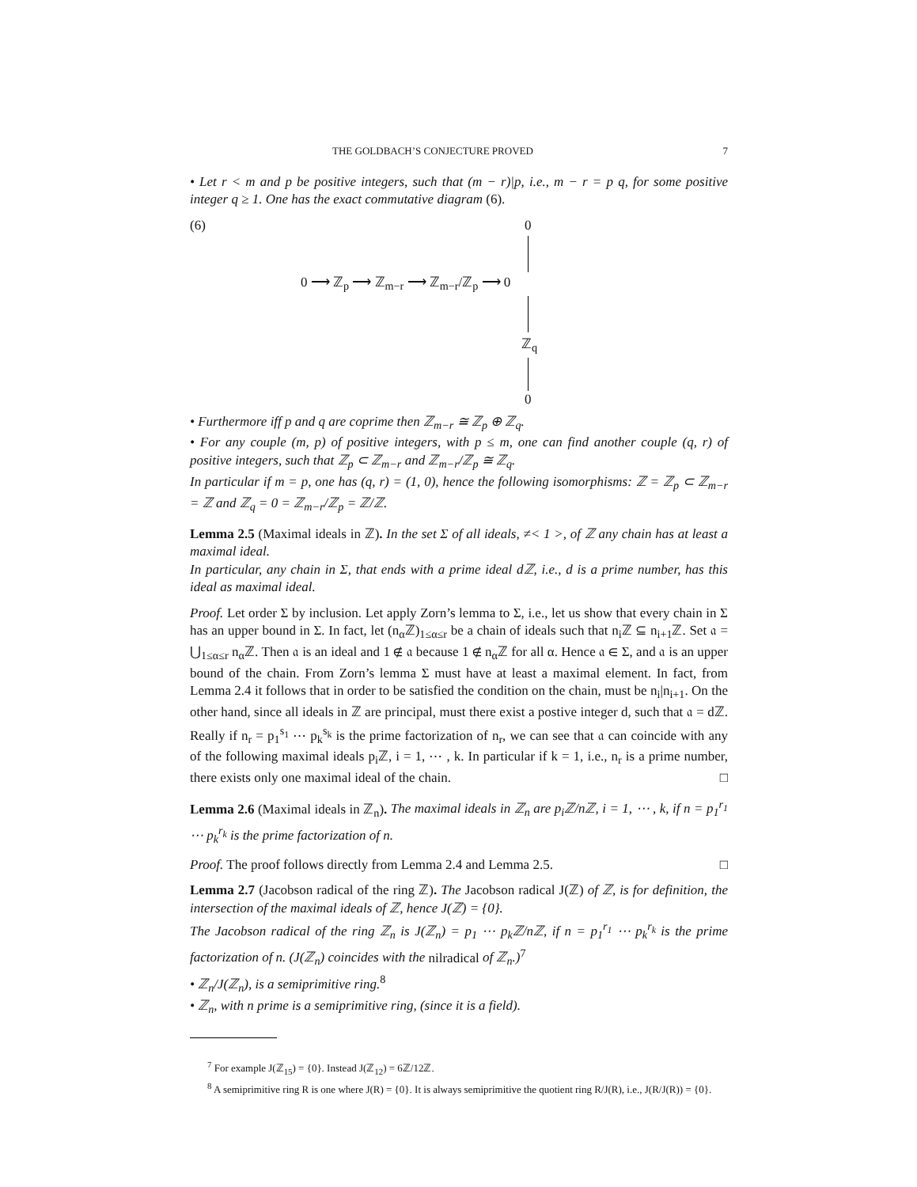THE GOLDBACH’S CONJECTURE PROVED 7
• Let r < m and p be positive integers, such that (m − r)|p, i.e., m − r = p q, for some positive integer q ≥ 1. One has the exact commutative diagram (6).
(6) 0
0 ⟶ ℤ<sub>p</sub> ⟶ ℤ<sub>m−r</sub> ⟶ ℤ<sub>m−r</sub>/ℤ<sub>p</sub> ⟶ 0
ℤ<sub>q</sub>
0
• Furthermore iff p and q are coprime then ℤ<sub>m−r</sub> ≅ ℤ<sub>p</sub> ⊕ ℤ<sub>q</sub>.
• For any couple (m, p) of positive integers, with p ≤ m, one can find another couple (q, r) of positive integers, such that ℤ<sub>p</sub> ⊂ ℤ<sub>m−r</sub> and ℤ<sub>m−r</sub>/ℤ<sub>p</sub> ≅ ℤ<sub>q</sub>.
In particular if m = p, one has (q, r) = (1, 0), hence the following isomorphisms: ℤ = ℤ<sub>p</sub> ⊂ ℤ<sub>m−r</sub> = ℤ and ℤ<sub>q</sub> = 0 = ℤ<sub>m−r</sub>/ℤ<sub>p</sub> = ℤ/ℤ.
Lemma 2.5 (Maximal ideals in ℤ). In the set Σ of all ideals, ≠< 1 >, of ℤ any chain has at least a maximal ideal.
In particular, any chain in Σ, that ends with a prime ideal dℤ, i.e., d is a prime number, has this ideal as maximal ideal.
Proof. Let order Σ by inclusion. Let apply Zorn’s lemma to Σ, i.e., let us show that every chain in Σ has an upper bound in Σ. In fact, let (n<sub>α</sub>ℤ)<sub>1≤α≤r</sub> be a chain of ideals such that n<sub>i</sub>ℤ ⊆ n<sub>i+1</sub>ℤ. Set 𝔞 = ⋃<sub>1≤α≤r</sub> n<sub>α</sub>ℤ. Then 𝔞 is an ideal and 1 ∉ 𝔞 because 1 ∉ n<sub>α</sub>ℤ for all α. Hence 𝔞 ∈ Σ, and 𝔞 is an upper bound of the chain. From Zorn’s lemma Σ must have at least a maximal element. In fact, from Lemma 2.4 it follows that in order to be satisfied the condition on the chain, must be n<sub>i</sub>|n<sub>i+1</sub>. On the other hand, since all ideals in ℤ are principal, must there exist a postive integer d, such that 𝔞 = dℤ. Really if n<sub>r</sub> = p<sub>1</sub><sup>s<sub>1</sub></sup> ⋯ p<sub>k</sub><sup>s<sub>k</sub></sup> is the prime factorization of n<sub>r</sub>, we can see that 𝔞 can coincide with any of the following maximal ideals p<sub>i</sub>ℤ, i = 1, ⋯ , k. In particular if k = 1, i.e., n<sub>r</sub> is a prime number, there exists only one maximal ideal of the chain. □
Lemma 2.6 (Maximal ideals in ℤ<sub>n</sub>). The maximal ideals in ℤ<sub>n</sub> are p<sub>i</sub>ℤ/nℤ, i = 1, ⋯ , k, if n = p<sub>1</sub><sup>r<sub>1</sub></sup> ⋯ p<sub>k</sub><sup>r<sub>k</sub></sup> is the prime factorization of n.
Proof. The proof follows directly from Lemma 2.4 and Lemma 2.5. □
Lemma 2.7 (Jacobson radical of the ring ℤ). The Jacobson radical J(ℤ) of ℤ, is for definition, the intersection of the maximal ideals of ℤ, hence J(ℤ) = {0}.
The Jacobson radical of the ring ℤ<sub>n</sub> is J(ℤ<sub>n</sub>) = p<sub>1</sub> ⋯ p<sub>k</sub>ℤ/nℤ, if n = p<sub>1</sub><sup>r<sub>1</sub></sup> ⋯ p<sub>k</sub><sup>r<sub>k</sub></sup> is the prime factorization of n. (J(ℤ<sub>n</sub>) coincides with the nilradical of ℤ<sub>n</sub>.)<sup>7</sup>
• ℤ<sub>n</sub>/J(ℤ<sub>n</sub>), is a semiprimitive ring.<sup>8</sup>
• ℤ<sub>n</sub>, with n prime is a semiprimitive ring, (since it is a field).
<sup>7</sup> For example J(ℤ<sub>15</sub>) = {0}. Instead J(ℤ<sub>12</sub>) = 6ℤ/12ℤ.
<sup>8</sup> A semiprimitive ring R is one where J(R) = {0}. It is always semiprimitive the quotient ring R/J(R), i.e., J(R/J(R)) = {0}.